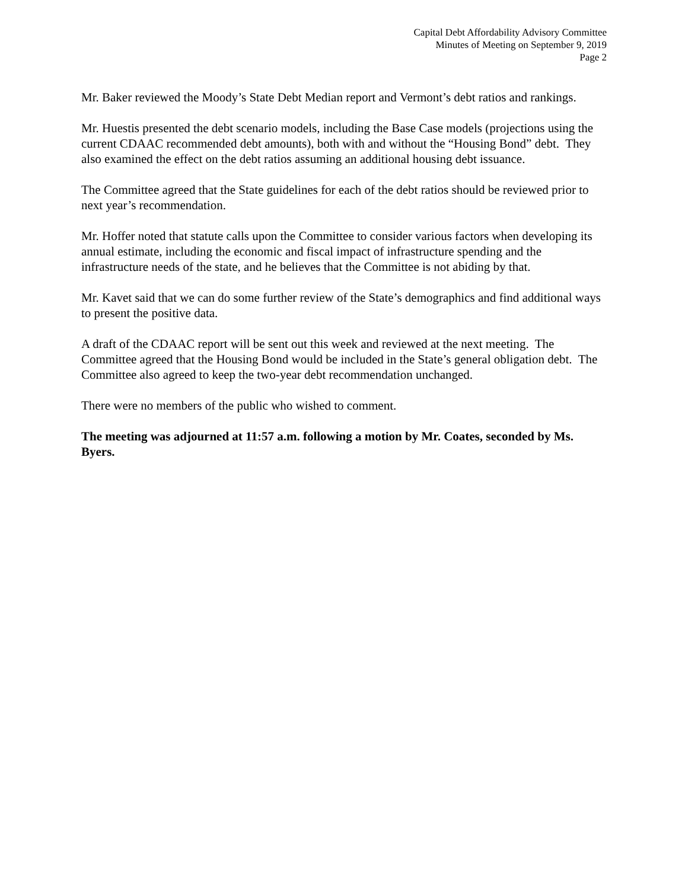Capital Debt Affordability Advisory Committee
Minutes of Meeting on September 9, 2019
Page 2
Mr. Baker reviewed the Moody’s State Debt Median report and Vermont’s debt ratios and rankings.
Mr. Huestis presented the debt scenario models, including the Base Case models (projections using the current CDAAC recommended debt amounts), both with and without the “Housing Bond” debt. They also examined the effect on the debt ratios assuming an additional housing debt issuance.
The Committee agreed that the State guidelines for each of the debt ratios should be reviewed prior to next year’s recommendation.
Mr. Hoffer noted that statute calls upon the Committee to consider various factors when developing its annual estimate, including the economic and fiscal impact of infrastructure spending and the infrastructure needs of the state, and he believes that the Committee is not abiding by that.
Mr. Kavet said that we can do some further review of the State’s demographics and find additional ways to present the positive data.
A draft of the CDAAC report will be sent out this week and reviewed at the next meeting. The Committee agreed that the Housing Bond would be included in the State’s general obligation debt. The Committee also agreed to keep the two-year debt recommendation unchanged.
There were no members of the public who wished to comment.
The meeting was adjourned at 11:57 a.m. following a motion by Mr. Coates, seconded by Ms. Byers.